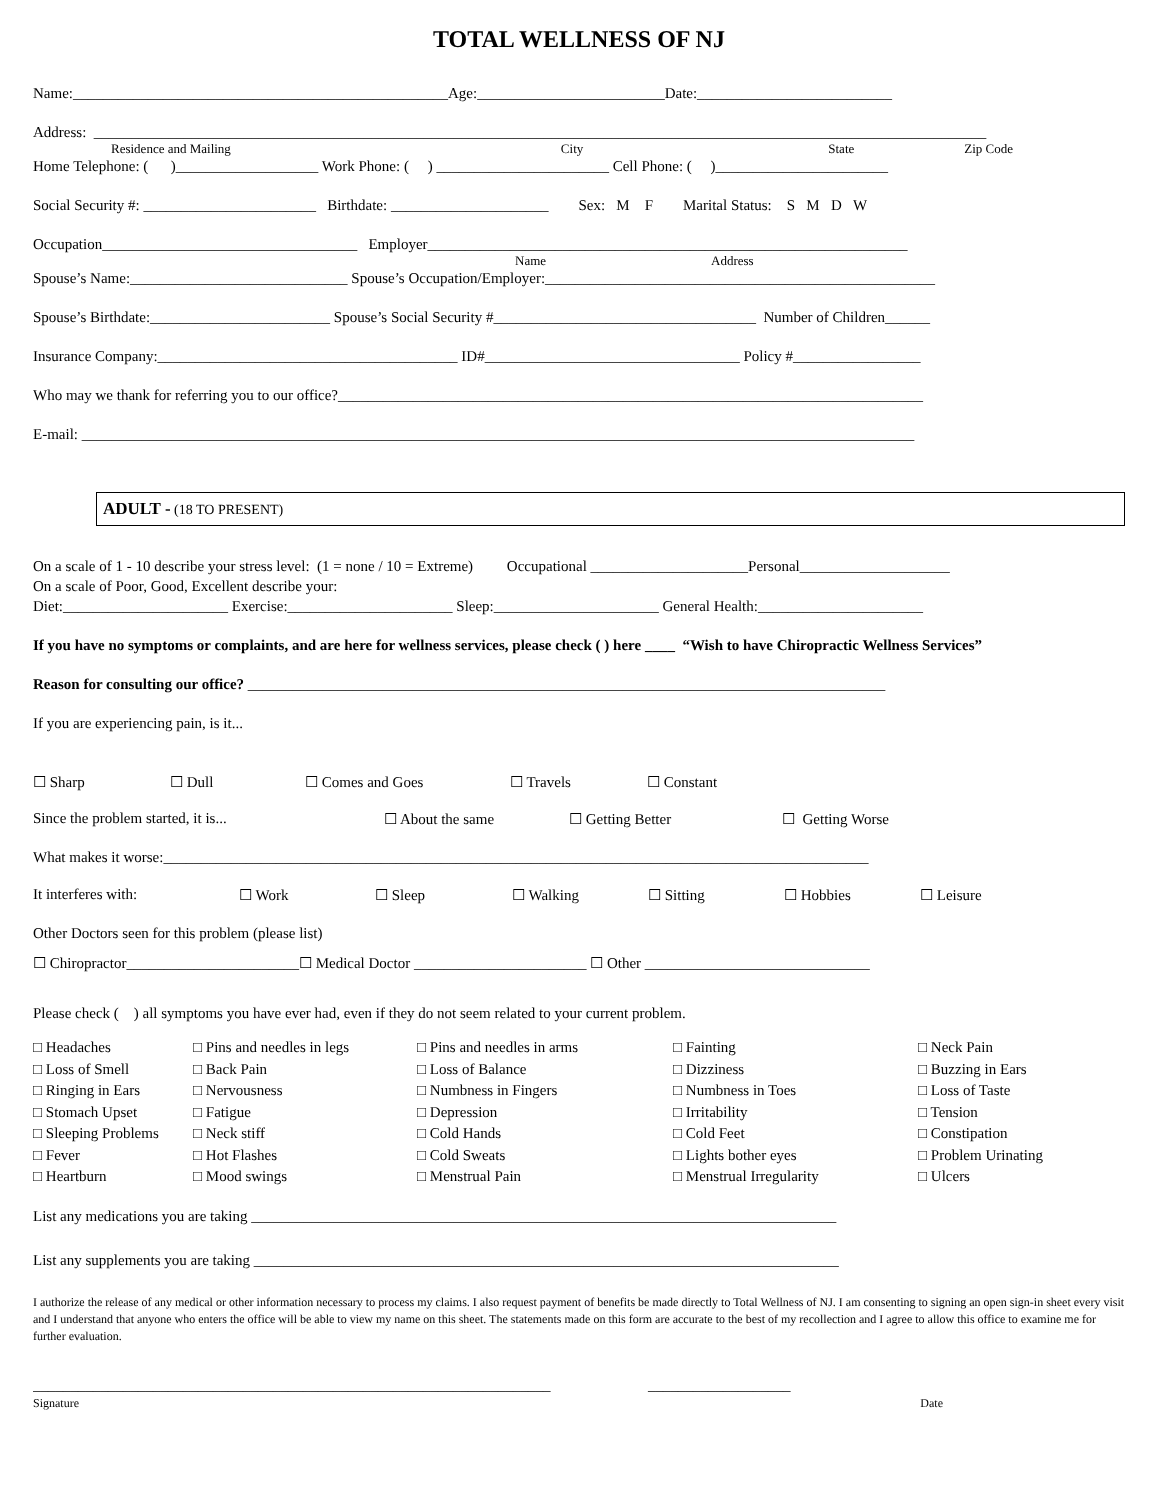TOTAL WELLNESS OF NJ
Name:__________________________________________________Age:_________________________Date:__________________________
Address: _______________________________________________________________________________________________________________________
Residence and Mailing City State Zip Code
Home Telephone: ( )___________________ Work Phone: ( ) _______________________ Cell Phone: ( )_______________________
Social Security #: _______________________ Birthdate: _____________________ Sex: M F Marital Status: S M D W
Occupation__________________________________ Employer________________________________________________________________
Name Address
Spouse’s Name:_____________________________ Spouse’s Occupation/Employer:____________________________________________________
Spouse’s Birthdate:________________________ Spouse’s Social Security #___________________________________ Number of Children______
Insurance Company:________________________________________ ID#__________________________________ Policy #_________________
Who may we thank for referring you to our office?______________________________________________________________________________
E-mail: _______________________________________________________________________________________________________________
ADULT - (18 TO PRESENT)
On a scale of 1 - 10 describe your stress level: (1 = none / 10 = Extreme) Occupational _____________________Personal____________________
On a scale of Poor, Good, Excellent describe your:
Diet:______________________ Exercise:______________________ Sleep:______________________ General Health:______________________
If you have no symptoms or complaints, and are here for wellness services, please check ( ) here ____ “Wish to have Chiropractic Wellness Services”
Reason for consulting our office? _____________________________________________________________________________________
If you are experiencing pain, is it...
☐ Sharp ☐ Dull ☐ Comes and Goes ☐ Travels ☐ Constant
Since the problem started, it is... ☐ About the same ☐ Getting Better ☐ Getting Worse
What makes it worse:______________________________________________________________________________________________
It interferes with: ☐ Work ☐ Sleep ☐ Walking ☐ Sitting ☐ Hobbies ☐ Leisure
Other Doctors seen for this problem (please list)
☐ Chiropractor_______________________☐ Medical Doctor _______________________ ☐ Other ______________________________
Please check ( ) all symptoms you have ever had, even if they do not seem related to your current problem.
□ Headaches □ Pins and needles in legs □ Pins and needles in arms □ Fainting □ Neck Pain □ Loss of Smell □ Back Pain □ Loss of Balance □ Dizziness □ Buzzing in Ears □ Ringing in Ears □ Nervousness □ Numbness in Fingers □ Numbness in Toes □ Loss of Taste □ Stomach Upset □ Fatigue □ Depression □ Irritability □ Tension □ Sleeping Problems □ Neck stiff □ Cold Hands □ Cold Feet □ Constipation □ Fever □ Hot Flashes □ Cold Sweats □ Lights bother eyes □ Problem Urinating □ Heartburn □ Mood swings □ Menstrual Pain □ Menstrual Irregularity □ Ulcers
List any medications you are taking ______________________________________________________________________________
List any supplements you are taking ______________________________________________________________________________
I authorize the release of any medical or other information necessary to process my claims. I also request payment of benefits be made directly to Total Wellness of NJ. I am consenting to signing an open sign-in sheet every visit and I understand that anyone who enters the office will be able to view my name on this sheet. The statements made on this form are accurate to the best of my recollection and I agree to allow this office to examine me for further evaluation.
_____________________________________________________________________ ___________________
Signature Date